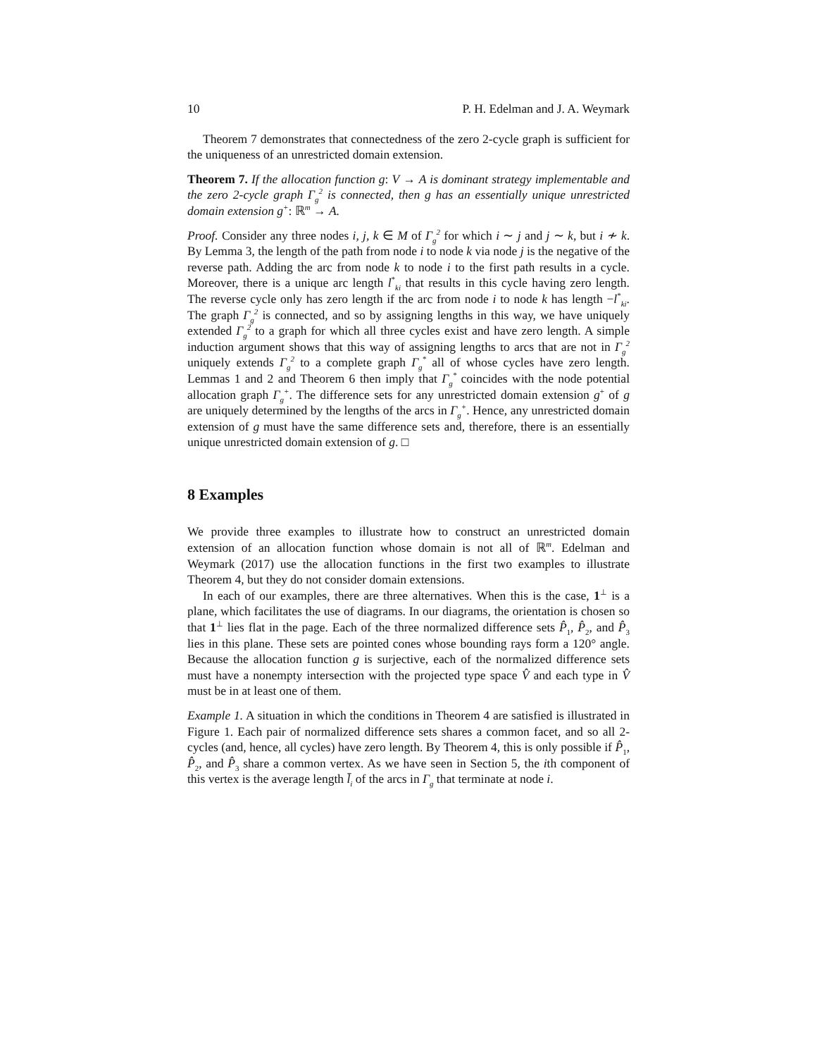10 P. H. Edelman and J. A. Weymark
Theorem 7 demonstrates that connectedness of the zero 2-cycle graph is sufficient for the uniqueness of an unrestricted domain extension.
Theorem 7. If the allocation function g: V → A is dominant strategy implementable and the zero 2-cycle graph Γ<sub>g</sub><sup>2</sup> is connected, then g has an essentially unique unrestricted domain extension g<sup>+</sup>: ℝ<sup>m</sup> → A.
Proof. Consider any three nodes i, j, k ∈ M of Γ<sub>g</sub><sup>2</sup> for which i ∼ j and j ∼ k, but i ≁ k. By Lemma 3, the length of the path from node i to node k via node j is the negative of the reverse path. Adding the arc from node k to node i to the first path results in a cycle. Moreover, there is a unique arc length l<sup>*</sup><sub>ki</sub> that results in this cycle having zero length. The reverse cycle only has zero length if the arc from node i to node k has length −l<sup>*</sup><sub>ki</sub>. The graph Γ<sub>g</sub><sup>2</sup> is connected, and so by assigning lengths in this way, we have uniquely extended Γ<sub>g</sub><sup>2</sup> to a graph for which all three cycles exist and have zero length. A simple induction argument shows that this way of assigning lengths to arcs that are not in Γ<sub>g</sub><sup>2</sup> uniquely extends Γ<sub>g</sub><sup>2</sup> to a complete graph Γ<sub>g</sub><sup>*</sup> all of whose cycles have zero length. Lemmas 1 and 2 and Theorem 6 then imply that Γ<sub>g</sub><sup>*</sup> coincides with the node potential allocation graph Γ<sub>g</sub><sup>+</sup>. The difference sets for any unrestricted domain extension g<sup>+</sup> of g are uniquely determined by the lengths of the arcs in Γ<sub>g</sub><sup>+</sup>. Hence, any unrestricted domain extension of g must have the same difference sets and, therefore, there is an essentially unique unrestricted domain extension of g. □
8 Examples
We provide three examples to illustrate how to construct an unrestricted domain extension of an allocation function whose domain is not all of ℝ<sup>m</sup>. Edelman and Weymark (2017) use the allocation functions in the first two examples to illustrate Theorem 4, but they do not consider domain extensions.
In each of our examples, there are three alternatives. When this is the case, 1<sup>⊥</sup> is a plane, which facilitates the use of diagrams. In our diagrams, the orientation is chosen so that 1<sup>⊥</sup> lies flat in the page. Each of the three normalized difference sets P̂<sub>1</sub>, P̂<sub>2</sub>, and P̂<sub>3</sub> lies in this plane. These sets are pointed cones whose bounding rays form a 120° angle. Because the allocation function g is surjective, each of the normalized difference sets must have a nonempty intersection with the projected type space V̂ and each type in V̂ must be in at least one of them.
Example 1. A situation in which the conditions in Theorem 4 are satisfied is illustrated in Figure 1. Each pair of normalized difference sets shares a common facet, and so all 2-cycles (and, hence, all cycles) have zero length. By Theorem 4, this is only possible if P̂<sub>1</sub>, P̂<sub>2</sub>, and P̂<sub>3</sub> share a common vertex. As we have seen in Section 5, the ith component of this vertex is the average length l̄<sub>i</sub> of the arcs in Γ<sub>g</sub> that terminate at node i.